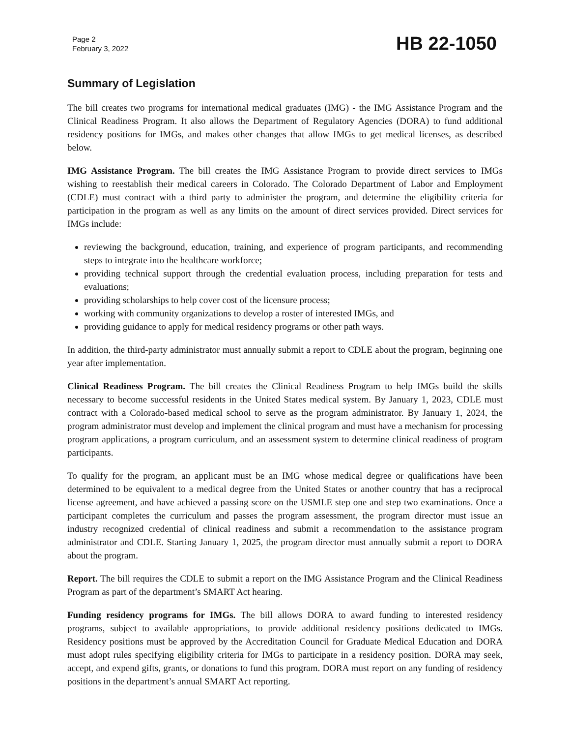Page 2
February 3, 2022
HB 22-1050
Summary of Legislation
The bill creates two programs for international medical graduates (IMG) - the IMG Assistance Program and the Clinical Readiness Program. It also allows the Department of Regulatory Agencies (DORA) to fund additional residency positions for IMGs, and makes other changes that allow IMGs to get medical licenses, as described below.
IMG Assistance Program. The bill creates the IMG Assistance Program to provide direct services to IMGs wishing to reestablish their medical careers in Colorado. The Colorado Department of Labor and Employment (CDLE) must contract with a third party to administer the program, and determine the eligibility criteria for participation in the program as well as any limits on the amount of direct services provided. Direct services for IMGs include:
reviewing the background, education, training, and experience of program participants, and recommending steps to integrate into the healthcare workforce;
providing technical support through the credential evaluation process, including preparation for tests and evaluations;
providing scholarships to help cover cost of the licensure process;
working with community organizations to develop a roster of interested IMGs, and
providing guidance to apply for medical residency programs or other path ways.
In addition, the third-party administrator must annually submit a report to CDLE about the program, beginning one year after implementation.
Clinical Readiness Program. The bill creates the Clinical Readiness Program to help IMGs build the skills necessary to become successful residents in the United States medical system. By January 1, 2023, CDLE must contract with a Colorado-based medical school to serve as the program administrator. By January 1, 2024, the program administrator must develop and implement the clinical program and must have a mechanism for processing program applications, a program curriculum, and an assessment system to determine clinical readiness of program participants.
To qualify for the program, an applicant must be an IMG whose medical degree or qualifications have been determined to be equivalent to a medical degree from the United States or another country that has a reciprocal license agreement, and have achieved a passing score on the USMLE step one and step two examinations. Once a participant completes the curriculum and passes the program assessment, the program director must issue an industry recognized credential of clinical readiness and submit a recommendation to the assistance program administrator and CDLE. Starting January 1, 2025, the program director must annually submit a report to DORA about the program.
Report. The bill requires the CDLE to submit a report on the IMG Assistance Program and the Clinical Readiness Program as part of the department’s SMART Act hearing.
Funding residency programs for IMGs. The bill allows DORA to award funding to interested residency programs, subject to available appropriations, to provide additional residency positions dedicated to IMGs. Residency positions must be approved by the Accreditation Council for Graduate Medical Education and DORA must adopt rules specifying eligibility criteria for IMGs to participate in a residency position. DORA may seek, accept, and expend gifts, grants, or donations to fund this program. DORA must report on any funding of residency positions in the department’s annual SMART Act reporting.